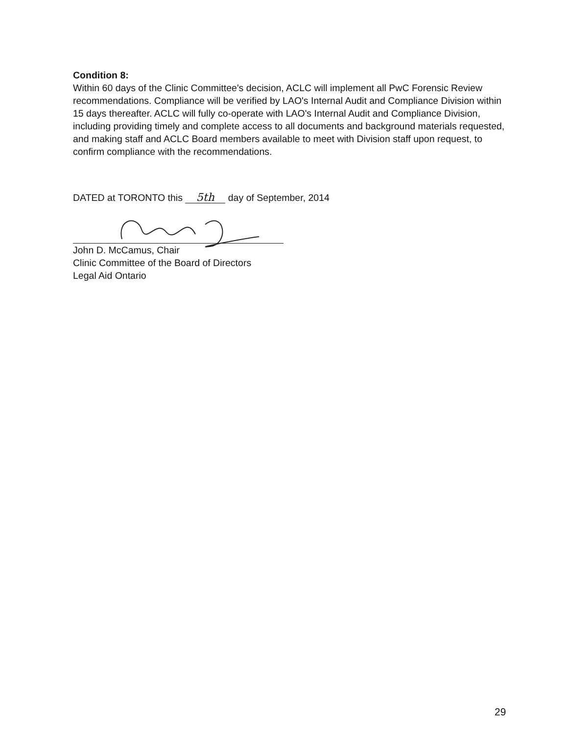Condition 8:
Within 60 days of the Clinic Committee's decision, ACLC will implement all PwC Forensic Review recommendations. Compliance will be verified by LAO's Internal Audit and Compliance Division within 15 days thereafter. ACLC will fully co-operate with LAO's Internal Audit and Compliance Division, including providing timely and complete access to all documents and background materials requested, and making staff and ACLC Board members available to meet with Division staff upon request, to confirm compliance with the recommendations.
DATED at TORONTO this 5th day of September, 2014
John D. McCamus, Chair
Clinic Committee of the Board of Directors
Legal Aid Ontario
29